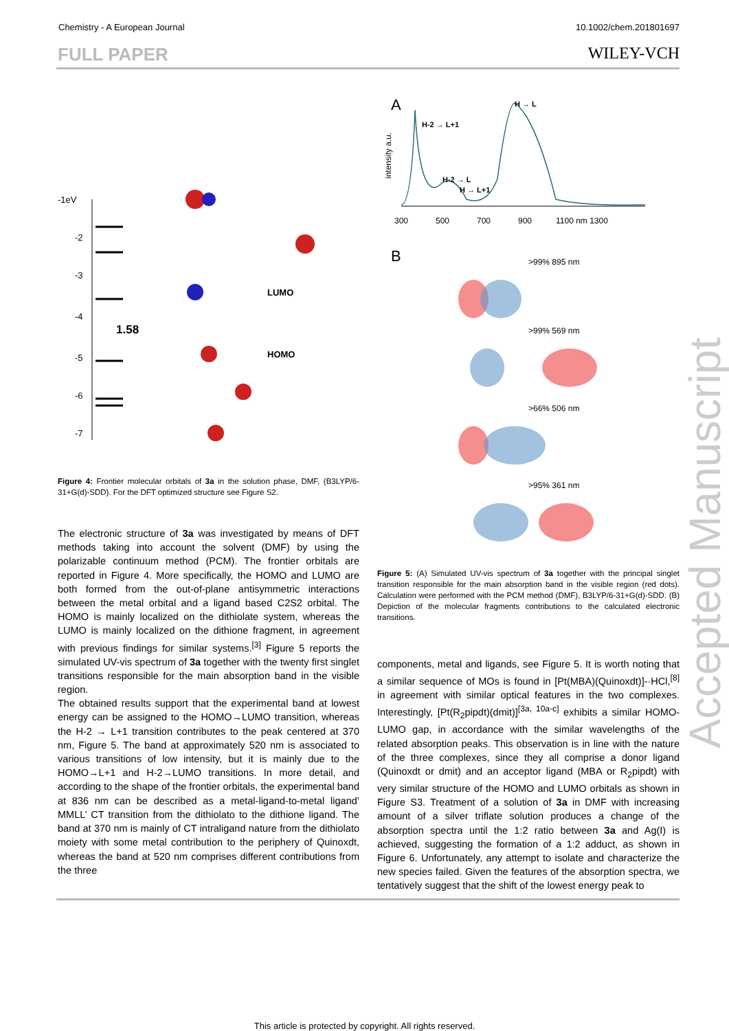Chemistry - A European Journal 10.1002/chem.201801697
FULL PAPER WILEY-VCH
-1eV
-2
-3
-4
-5
-6
-7
1.58
LUMO
HOMO
Figure 4: Frontier molecular orbitals of 3a in the solution phase, DMF, (B3LYP/6-31+G(d)-SDD). For the DFT optimized structure see Figure S2.
The electronic structure of 3a was investigated by means of DFT methods taking into account the solvent (DMF) by using the polarizable continuum method (PCM). The frontier orbitals are reported in Figure 4. More specifically, the HOMO and LUMO are both formed from the out-of-plane antisymmetric interactions between the metal orbital and a ligand based C2S2 orbital. The HOMO is mainly localized on the dithiolate system, whereas the LUMO is mainly localized on the dithione fragment, in agreement with previous findings for similar systems.<sup>[3]</sup> Figure 5 reports the simulated UV-vis spectrum of 3a together with the twenty first singlet transitions responsible for the main absorption band in the visible region.
The obtained results support that the experimental band at lowest energy can be assigned to the HOMO→LUMO transition, whereas the H-2 → L+1 transition contributes to the peak centered at 370 nm, Figure 5. The band at approximately 520 nm is associated to various transitions of low intensity, but it is mainly due to the HOMO→L+1 and H-2→LUMO transitions. In more detail, and according to the shape of the frontier orbitals, the experimental band at 836 nm can be described as a metal-ligand-to-metal ligand’ MMLL’ CT transition from the dithiolato to the dithione ligand. The band at 370 nm is mainly of CT intraligand nature from the dithiolato moiety with some metal contribution to the periphery of Quinoxdt, whereas the band at 520 nm comprises different contributions from the three
A
intensity a.u.
H-2 → L+1
H → L
H-2 → L
H → L+1
300
500
700
900
1100 nm 1300
B
>99% 895 nm
>99% 569 nm
>66% 506 nm
>95% 361 nm
Figure 5: (A) Simulated UV-vis spectrum of 3a together with the principal singlet transition responsible for the main absorption band in the visible region (red dots). Calculation were performed with the PCM method (DMF), B3LYP/6-31+G(d)-SDD. (B) Depiction of the molecular fragments contributions to the calculated electronic transitions.
components, metal and ligands, see Figure 5. It is worth noting that a similar sequence of MOs is found in [Pt(MBA)(Quinoxdt)]-·HCl,<sup>[8]</sup> in agreement with similar optical features in the two complexes. Interestingly, [Pt(R<sub>2</sub>pipdt)(dmit)]<sup>[3a, 10a-c]</sup> exhibits a similar HOMO-LUMO gap, in accordance with the similar wavelengths of the related absorption peaks. This observation is in line with the nature of the three complexes, since they all comprise a donor ligand (Quinoxdt or dmit) and an acceptor ligand (MBA or R<sub>2</sub>pipdt) with very similar structure of the HOMO and LUMO orbitals as shown in Figure S3. Treatment of a solution of 3a in DMF with increasing amount of a silver triflate solution produces a change of the absorption spectra until the 1:2 ratio between 3a and Ag(I) is achieved, suggesting the formation of a 1:2 adduct, as shown in Figure 6. Unfortunately, any attempt to isolate and characterize the new species failed. Given the features of the absorption spectra, we tentatively suggest that the shift of the lowest energy peak to
Accepted Manuscript
This article is protected by copyright. All rights reserved.